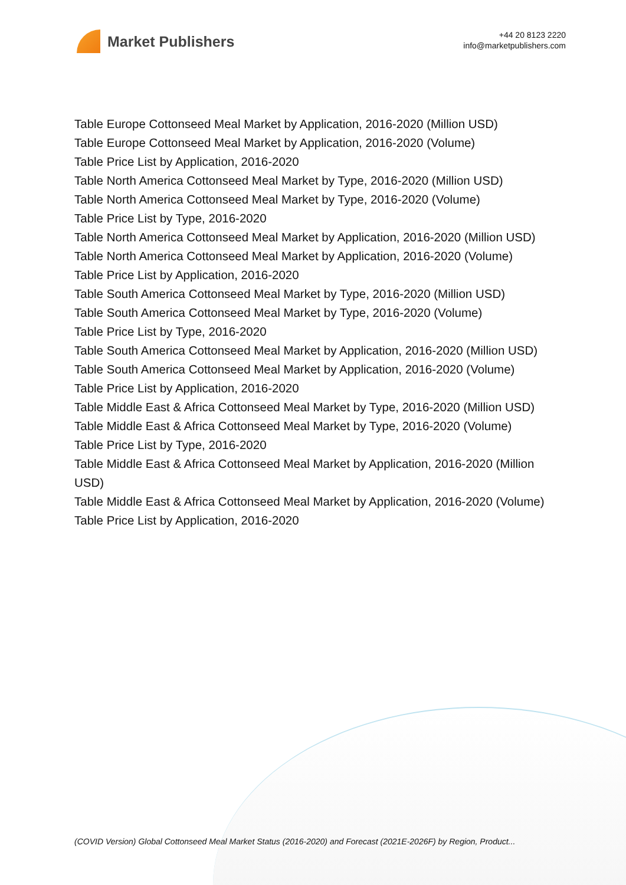Market Publishers
+44 20 8123 2220
info@marketpublishers.com
Table Europe Cottonseed Meal Market by Application, 2016-2020 (Million USD)
Table Europe Cottonseed Meal Market by Application, 2016-2020 (Volume)
Table Price List by Application, 2016-2020
Table North America Cottonseed Meal Market by Type, 2016-2020 (Million USD)
Table North America Cottonseed Meal Market by Type, 2016-2020 (Volume)
Table Price List by Type, 2016-2020
Table North America Cottonseed Meal Market by Application, 2016-2020 (Million USD)
Table North America Cottonseed Meal Market by Application, 2016-2020 (Volume)
Table Price List by Application, 2016-2020
Table South America Cottonseed Meal Market by Type, 2016-2020 (Million USD)
Table South America Cottonseed Meal Market by Type, 2016-2020 (Volume)
Table Price List by Type, 2016-2020
Table South America Cottonseed Meal Market by Application, 2016-2020 (Million USD)
Table South America Cottonseed Meal Market by Application, 2016-2020 (Volume)
Table Price List by Application, 2016-2020
Table Middle East & Africa Cottonseed Meal Market by Type, 2016-2020 (Million USD)
Table Middle East & Africa Cottonseed Meal Market by Type, 2016-2020 (Volume)
Table Price List by Type, 2016-2020
Table Middle East & Africa Cottonseed Meal Market by Application, 2016-2020 (Million USD)
Table Middle East & Africa Cottonseed Meal Market by Application, 2016-2020 (Volume)
Table Price List by Application, 2016-2020
(COVID Version) Global Cottonseed Meal Market Status (2016-2020) and Forecast (2021E-2026F) by Region, Product...